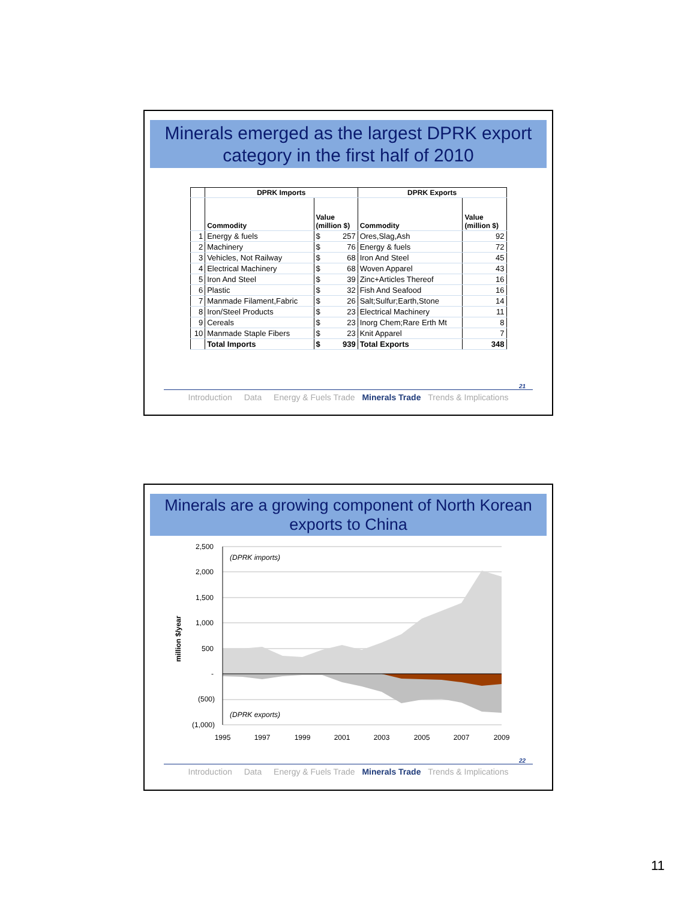Minerals emerged as the largest DPRK export category in the first half of 2010
| | DPRK Imports | | DPRK Exports | |
| --- | --- | --- | --- | --- |
| | Commodity | Value (million $) | Commodity | Value (million $) |
| 1 | Energy & fuels | $ 257 | Ores,Slag,Ash | 92 |
| 2 | Machinery | $ 76 | Energy & fuels | 72 |
| 3 | Vehicles, Not Railway | $ 68 | Iron And Steel | 45 |
| 4 | Electrical Machinery | $ 68 | Woven Apparel | 43 |
| 5 | Iron And Steel | $ 39 | Zinc+Articles Thereof | 16 |
| 6 | Plastic | $ 32 | Fish And Seafood | 16 |
| 7 | Manmade Filament,Fabric | $ 26 | Salt;Sulfur;Earth,Stone | 14 |
| 8 | Iron/Steel Products | $ 23 | Electrical Machinery | 11 |
| 9 | Cereals | $ 23 | Inorg Chem;Rare Erth Mt | 8 |
| 10 | Manmade Staple Fibers | $ 23 | Knit Apparel | 7 |
| | Total Imports | $ 939 | Total Exports | 348 |
21
Introduction Data Energy & Fuels Trade Minerals Trade Trends & Implications
Minerals are a growing component of North Korean exports to China
million $/year
2,500
2,000
1,500
1,000
500
-
(500)
(1,000)
(DPRK imports)
(DPRK exports)
1995
1997
1999
2001
2003
2005
2007
2009
22
Introduction Data Energy & Fuels Trade Minerals Trade Trends & Implications
11